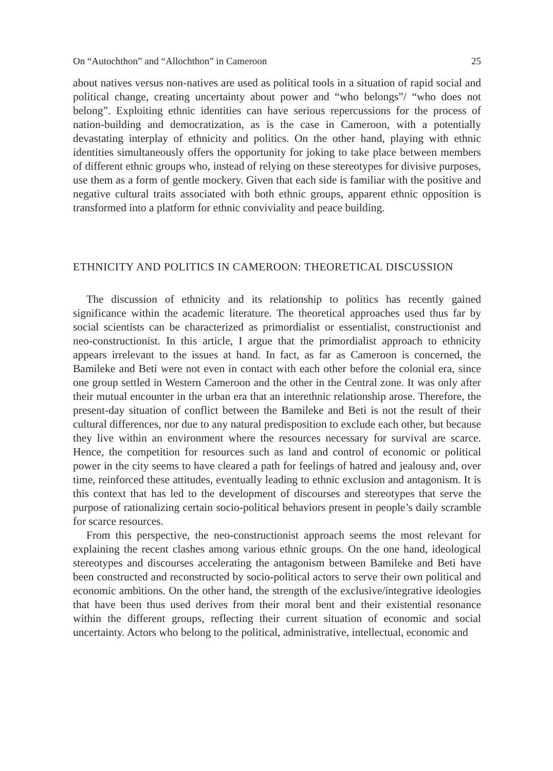On “Autochthon” and “Allochthon” in Cameroon 25
about natives versus non-natives are used as political tools in a situation of rapid social and political change, creating uncertainty about power and “who belongs”/ “who does not belong”. Exploiting ethnic identities can have serious repercussions for the process of nation-building and democratization, as is the case in Cameroon, with a potentially devastating interplay of ethnicity and politics. On the other hand, playing with ethnic identities simultaneously offers the opportunity for joking to take place between members of different ethnic groups who, instead of relying on these stereotypes for divisive purposes, use them as a form of gentle mockery. Given that each side is familiar with the positive and negative cultural traits associated with both ethnic groups, apparent ethnic opposition is transformed into a platform for ethnic conviviality and peace building.
ETHNICITY AND POLITICS IN CAMEROON: THEORETICAL DISCUSSION
The discussion of ethnicity and its relationship to politics has recently gained significance within the academic literature. The theoretical approaches used thus far by social scientists can be characterized as primordialist or essentialist, constructionist and neo-constructionist. In this article, I argue that the primordialist approach to ethnicity appears irrelevant to the issues at hand. In fact, as far as Cameroon is concerned, the Bamileke and Beti were not even in contact with each other before the colonial era, since one group settled in Western Cameroon and the other in the Central zone. It was only after their mutual encounter in the urban era that an interethnic relationship arose. Therefore, the present-day situation of conflict between the Bamileke and Beti is not the result of their cultural differences, nor due to any natural predisposition to exclude each other, but because they live within an environment where the resources necessary for survival are scarce. Hence, the competition for resources such as land and control of economic or political power in the city seems to have cleared a path for feelings of hatred and jealousy and, over time, reinforced these attitudes, eventually leading to ethnic exclusion and antagonism. It is this context that has led to the development of discourses and stereotypes that serve the purpose of rationalizing certain socio-political behaviors present in people’s daily scramble for scarce resources.
From this perspective, the neo-constructionist approach seems the most relevant for explaining the recent clashes among various ethnic groups. On the one hand, ideological stereotypes and discourses accelerating the antagonism between Bamileke and Beti have been constructed and reconstructed by socio-political actors to serve their own political and economic ambitions. On the other hand, the strength of the exclusive/integrative ideologies that have been thus used derives from their moral bent and their existential resonance within the different groups, reflecting their current situation of economic and social uncertainty. Actors who belong to the political, administrative, intellectual, economic and